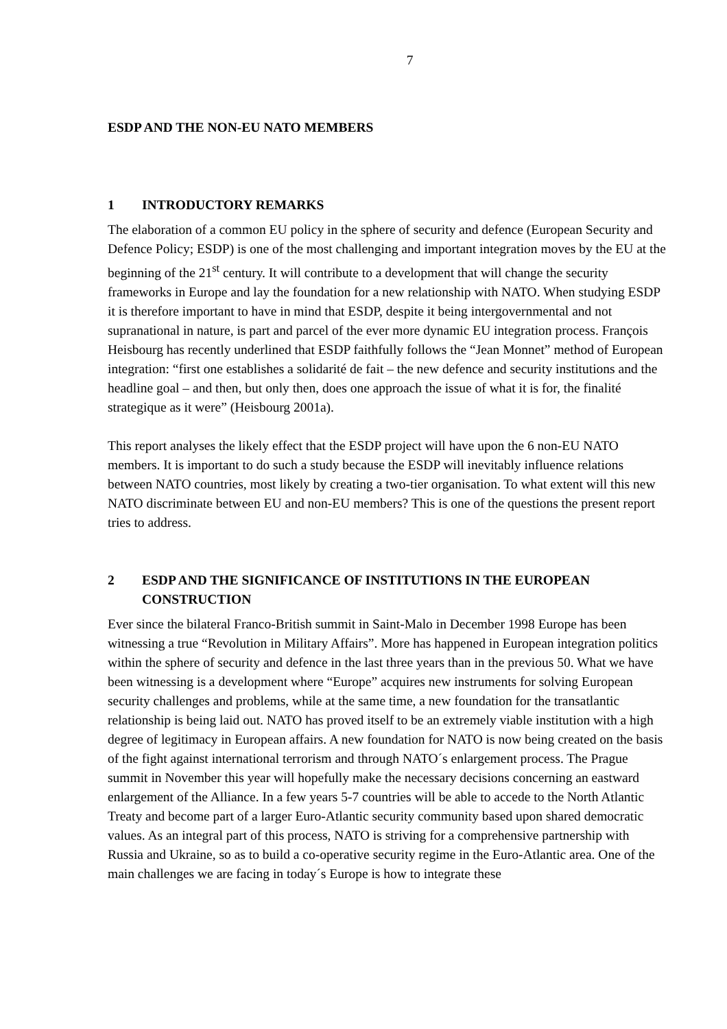7
ESDP AND THE NON-EU NATO MEMBERS
1 INTRODUCTORY REMARKS
The elaboration of a common EU policy in the sphere of security and defence (European Security and Defence Policy; ESDP) is one of the most challenging and important integration moves by the EU at the beginning of the 21<sup>st</sup> century. It will contribute to a development that will change the security frameworks in Europe and lay the foundation for a new relationship with NATO. When studying ESDP it is therefore important to have in mind that ESDP, despite it being intergovernmental and not supranational in nature, is part and parcel of the ever more dynamic EU integration process. François Heisbourg has recently underlined that ESDP faithfully follows the “Jean Monnet” method of European integration: “first one establishes a solidarité de fait – the new defence and security institutions and the headline goal – and then, but only then, does one approach the issue of what it is for, the finalité strategique as it were” (Heisbourg 2001a).
This report analyses the likely effect that the ESDP project will have upon the 6 non-EU NATO members. It is important to do such a study because the ESDP will inevitably influence relations between NATO countries, most likely by creating a two-tier organisation. To what extent will this new NATO discriminate between EU and non-EU members? This is one of the questions the present report tries to address.
2 ESDP AND THE SIGNIFICANCE OF INSTITUTIONS IN THE EUROPEAN CONSTRUCTION
Ever since the bilateral Franco-British summit in Saint-Malo in December 1998 Europe has been witnessing a true “Revolution in Military Affairs”. More has happened in European integration politics within the sphere of security and defence in the last three years than in the previous 50. What we have been witnessing is a development where “Europe” acquires new instruments for solving European security challenges and problems, while at the same time, a new foundation for the transatlantic relationship is being laid out. NATO has proved itself to be an extremely viable institution with a high degree of legitimacy in European affairs. A new foundation for NATO is now being created on the basis of the fight against international terrorism and through NATO´s enlargement process. The Prague summit in November this year will hopefully make the necessary decisions concerning an eastward enlargement of the Alliance. In a few years 5-7 countries will be able to accede to the North Atlantic Treaty and become part of a larger Euro-Atlantic security community based upon shared democratic values. As an integral part of this process, NATO is striving for a comprehensive partnership with Russia and Ukraine, so as to build a co-operative security regime in the Euro-Atlantic area. One of the main challenges we are facing in today´s Europe is how to integrate these